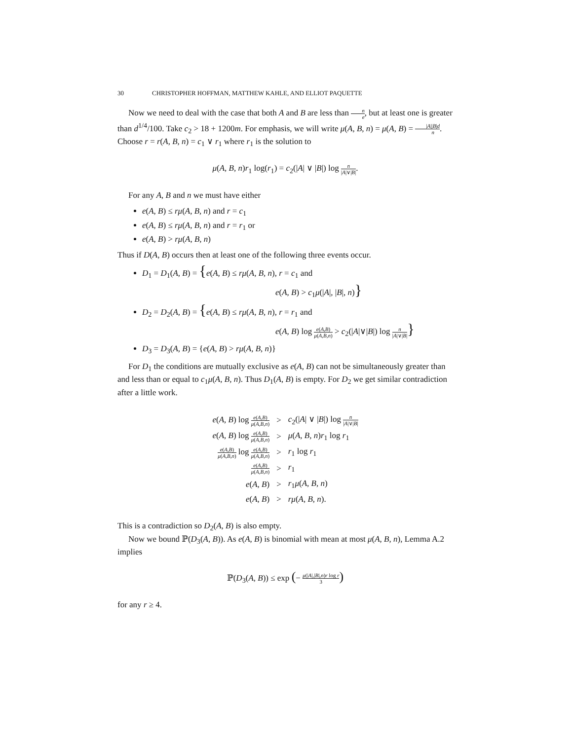30 CHRISTOPHER HOFFMAN, MATTHEW KAHLE, AND ELLIOT PAQUETTE
Now we need to deal with the case that both A and B are less than n e, but at least one is greater than d<sup>1/4</sup>/100. Take c<sub>2</sub> > 18 + 1200m. For emphasis, we will write μ(A, B, n) = μ(A, B) = |A||B|d n. Choose r = r(A, B, n) = c<sub>1</sub> ∨ r<sub>1</sub> where r<sub>1</sub> is the solution to
μ(A, B, n)r<sub>1</sub> log(r<sub>1</sub>) = c<sub>2</sub>(|A| ∨ |B|) log n |A|∨|B|.
For any A, B and n we must have either
e(A, B) ≤ rμ(A, B, n) and r = c<sub>1</sub>
e(A, B) ≤ rμ(A, B, n) and r = r<sub>1</sub> or
e(A, B) > rμ(A, B, n)
Thus if D(A, B) occurs then at least one of the following three events occur.
D<sub>1</sub> = D<sub>1</sub>(A, B) = {e(A, B) ≤ rμ(A, B, n), r = c<sub>1</sub> and
e(A, B) > c<sub>1</sub>μ(|A|, |B|, n)}
D<sub>2</sub> = D<sub>2</sub>(A, B) = {e(A, B) ≤ rμ(A, B, n), r = r<sub>1</sub> and
e(A, B) log e(A,B) μ(A,B,n) > c<sub>2</sub>(|A|∨|B|) log n |A|∨|B|}
D<sub>3</sub> = D<sub>3</sub>(A, B) = {e(A, B) > rμ(A, B, n)}
For D<sub>1</sub> the conditions are mutually exclusive as e(A, B) can not be simultaneously greater than and less than or equal to c<sub>1</sub>μ(A, B, n). Thus D<sub>1</sub>(A, B) is empty. For D<sub>2</sub> we get similar contradiction after a little work.
| e ( A, B ) log e ( A,B ) μ ( A,B,n ) | > | c<sub>2</sub>(/ A / ∨ / B /) log n / A /∨/ B / |
| e ( A, B ) log e ( A,B ) μ ( A,B,n ) | > | μ ( A, B, n ) r<sub>1</sub> log r<sub>1</sub> |
| e ( A,B ) μ ( A,B,n ) log e ( A,B ) μ ( A,B,n ) | > | r<sub>1</sub> log r<sub>1</sub> |
| e ( A,B ) μ ( A,B,n ) | > | r<sub>1</sub> |
| e ( A, B ) | > | r<sub>1</sub> μ ( A, B, n ) |
| e ( A, B ) | > | rμ ( A, B, n ). |
This is a contradiction so D<sub>2</sub>(A, B) is also empty.
Now we bound ℙ(D<sub>3</sub>(A, B)). As e(A, B) is binomial with mean at most μ(A, B, n), Lemma A.2 implies
ℙ(D<sub>3</sub>(A, B)) ≤ exp (− μ(|A|,|B|,n)r log r 3)
for any r ≥ 4.